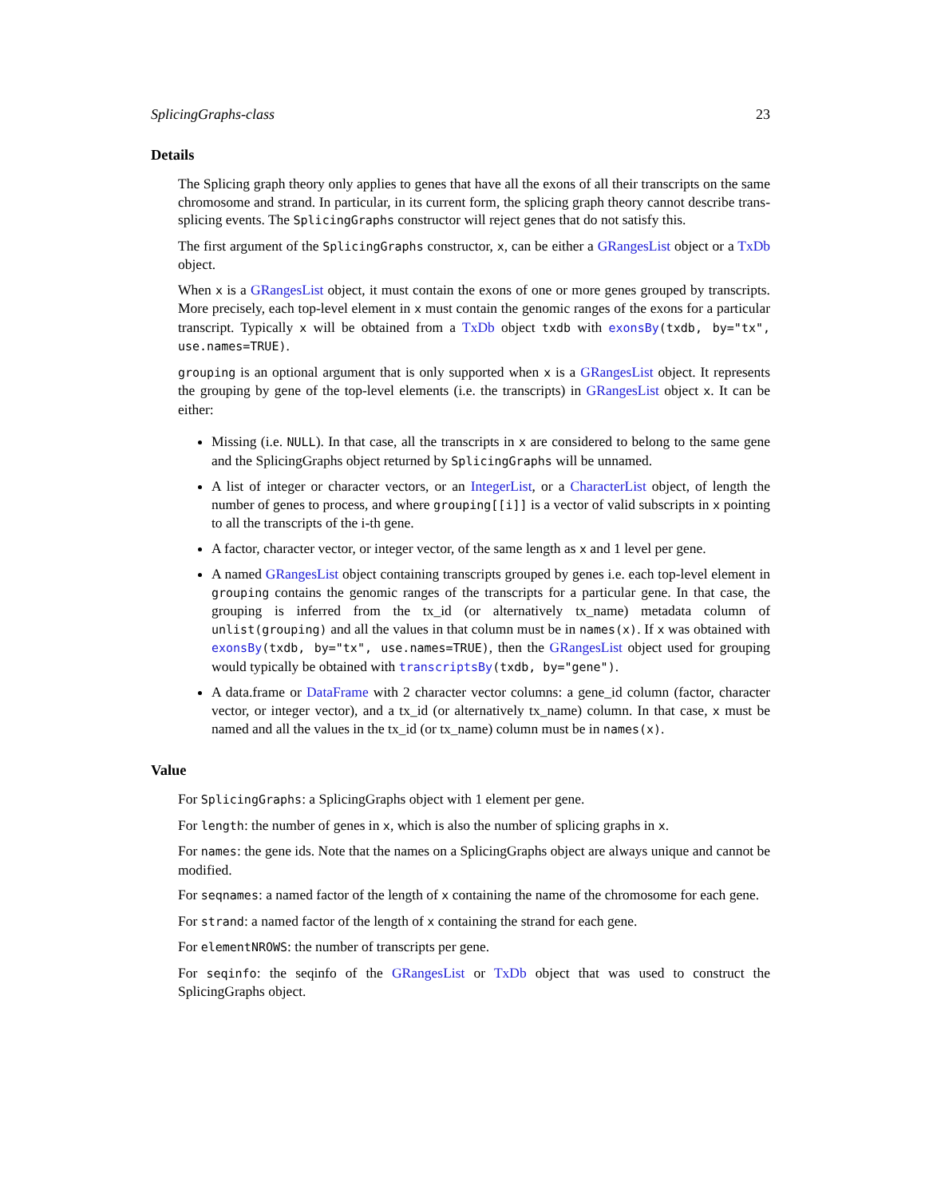SplicingGraphs-class 23
Details
The Splicing graph theory only applies to genes that have all the exons of all their transcripts on the same chromosome and strand. In particular, in its current form, the splicing graph theory cannot describe trans-splicing events. The SplicingGraphs constructor will reject genes that do not satisfy this.
The first argument of the SplicingGraphs constructor, x, can be either a GRangesList object or a TxDb object.
When x is a GRangesList object, it must contain the exons of one or more genes grouped by transcripts. More precisely, each top-level element in x must contain the genomic ranges of the exons for a particular transcript. Typically x will be obtained from a TxDb object txdb with exonsBy(txdb, by="tx", use.names=TRUE).
grouping is an optional argument that is only supported when x is a GRangesList object. It represents the grouping by gene of the top-level elements (i.e. the transcripts) in GRangesList object x. It can be either:
Missing (i.e. NULL). In that case, all the transcripts in x are considered to belong to the same gene and the SplicingGraphs object returned by SplicingGraphs will be unnamed.
A list of integer or character vectors, or an IntegerList, or a CharacterList object, of length the number of genes to process, and where grouping[[i]] is a vector of valid subscripts in x pointing to all the transcripts of the i-th gene.
A factor, character vector, or integer vector, of the same length as x and 1 level per gene.
A named GRangesList object containing transcripts grouped by genes i.e. each top-level element in grouping contains the genomic ranges of the transcripts for a particular gene. In that case, the grouping is inferred from the tx_id (or alternatively tx_name) metadata column of unlist(grouping) and all the values in that column must be in names(x). If x was obtained with exonsBy(txdb, by="tx", use.names=TRUE), then the GRangesList object used for grouping would typically be obtained with transcriptsBy(txdb, by="gene").
A data.frame or DataFrame with 2 character vector columns: a gene_id column (factor, character vector, or integer vector), and a tx_id (or alternatively tx_name) column. In that case, x must be named and all the values in the tx_id (or tx_name) column must be in names(x).
Value
For SplicingGraphs: a SplicingGraphs object with 1 element per gene.
For length: the number of genes in x, which is also the number of splicing graphs in x.
For names: the gene ids. Note that the names on a SplicingGraphs object are always unique and cannot be modified.
For seqnames: a named factor of the length of x containing the name of the chromosome for each gene.
For strand: a named factor of the length of x containing the strand for each gene.
For elementNROWS: the number of transcripts per gene.
For seqinfo: the seqinfo of the GRangesList or TxDb object that was used to construct the SplicingGraphs object.